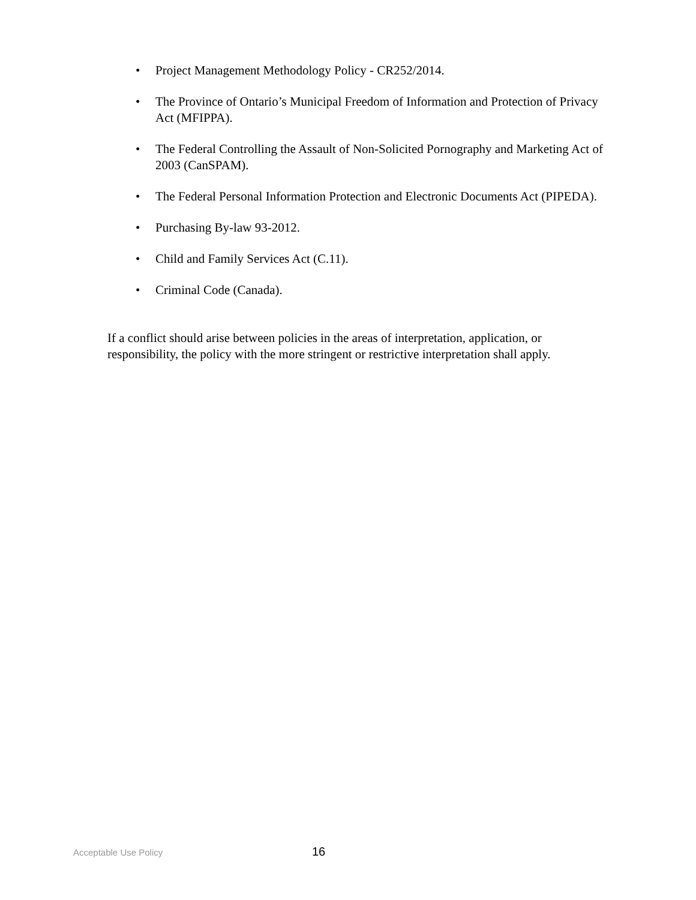• Project Management Methodology Policy - CR252/2014.
• The Province of Ontario’s Municipal Freedom of Information and Protection of Privacy Act (MFIPPA).
• The Federal Controlling the Assault of Non-Solicited Pornography and Marketing Act of 2003 (CanSPAM).
• The Federal Personal Information Protection and Electronic Documents Act (PIPEDA).
• Purchasing By-law 93-2012.
• Child and Family Services Act (C.11).
• Criminal Code (Canada).
If a conflict should arise between policies in the areas of interpretation, application, or responsibility, the policy with the more stringent or restrictive interpretation shall apply.
Acceptable Use Policy 16